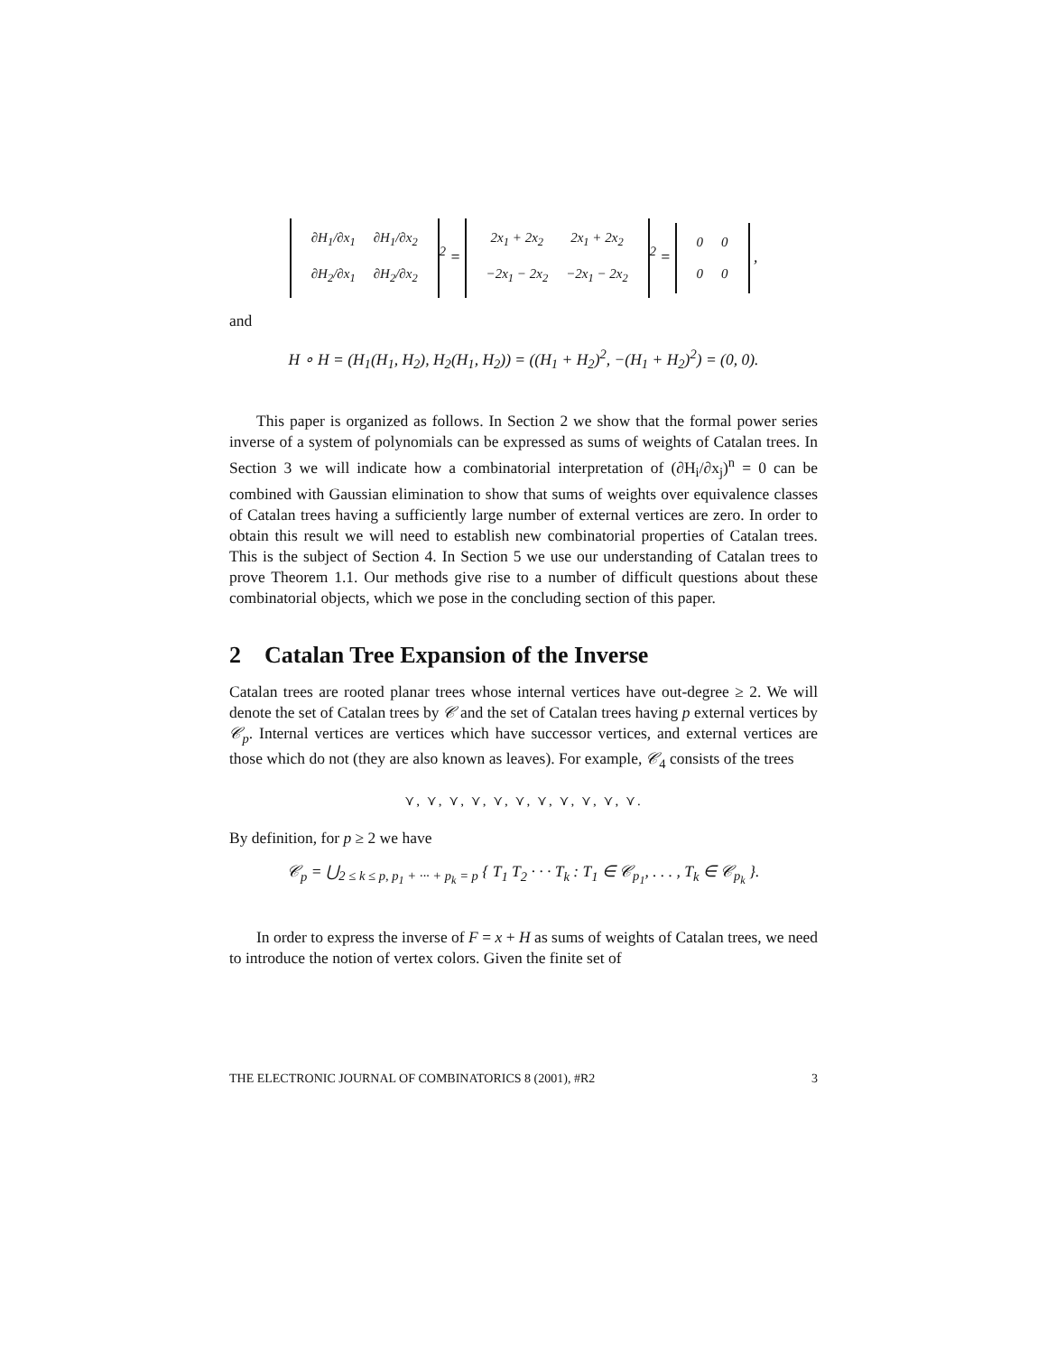| ∂H<sub>1</sub>/∂x<sub>1</sub> | ∂H<sub>1</sub>/∂x<sub>2</sub> |
| ∂H<sub>2</sub>/∂x<sub>1</sub> | ∂H<sub>2</sub>/∂x<sub>2</sub> |
<sup>2</sup> =
| 2x<sub>1</sub> + 2x<sub>2</sub> | 2x<sub>1</sub> + 2x<sub>2</sub> |
| −2x<sub>1</sub> − 2x<sub>2</sub> | −2x<sub>1</sub> − 2x<sub>2</sub> |
<sup>2</sup> =
| 0 | 0 |
| 0 | 0 |
,
and
H ∘ H = (H<sub>1</sub>(H<sub>1</sub>, H<sub>2</sub>), H<sub>2</sub>(H<sub>1</sub>, H<sub>2</sub>)) = ((H<sub>1</sub> + H<sub>2</sub>)<sup>2</sup>, −(H<sub>1</sub> + H<sub>2</sub>)<sup>2</sup>) = (0, 0).
This paper is organized as follows. In Section 2 we show that the formal power series inverse of a system of polynomials can be expressed as sums of weights of Catalan trees. In Section 3 we will indicate how a combinatorial interpretation of (∂H<sub>i</sub>/∂x<sub>j</sub>)<sup>n</sup> = 0 can be combined with Gaussian elimination to show that sums of weights over equivalence classes of Catalan trees having a sufficiently large number of external vertices are zero. In order to obtain this result we will need to establish new combinatorial properties of Catalan trees. This is the subject of Section 4. In Section 5 we use our understanding of Catalan trees to prove Theorem 1.1. Our methods give rise to a number of difficult questions about these combinatorial objects, which we pose in the concluding section of this paper.
2 Catalan Tree Expansion of the Inverse
Catalan trees are rooted planar trees whose internal vertices have out-degree ≥ 2. We will denote the set of Catalan trees by 𝒞 and the set of Catalan trees having p external vertices by 𝒞<sub>p</sub>. Internal vertices are vertices which have successor vertices, and external vertices are those which do not (they are also known as leaves). For example, 𝒞<sub>4</sub> consists of the trees
⋎, ⋎, ⋎, ⋎, ⋎, ⋎, ⋎, ⋎, ⋎, ⋎, ⋎.
By definition, for p ≥ 2 we have
𝒞<sub>p</sub> = ⋃<sub>2 ≤ k ≤ p, p<sub>1</sub> + ··· + p<sub>k</sub> = p</sub> { T<sub>1</sub> T<sub>2</sub> · · · T<sub>k</sub> : T<sub>1</sub> ∈ 𝒞<sub>p<sub>1</sub></sub>, . . . , T<sub>k</sub> ∈ 𝒞<sub>p<sub>k</sub></sub> }.
In order to express the inverse of F = x + H as sums of weights of Catalan trees, we need to introduce the notion of vertex colors. Given the finite set of
THE ELECTRONIC JOURNAL OF COMBINATORICS 8 (2001), #R2 3